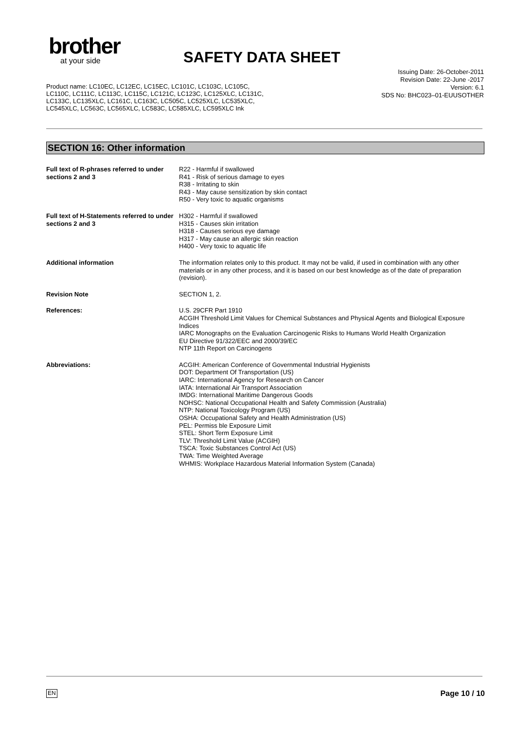brother
at your side
SAFETY DATA SHEET
Issuing Date: 26-October-2011
Revision Date: 22-June -2017
Version: 6.1
SDS No: BHC023–01-EUUSOTHER
Product name: LC10EC, LC12EC, LC15EC, LC101C, LC103C, LC105C, LC110C, LC111C, LC113C, LC115C, LC121C, LC123C, LC125XLC, LC131C, LC133C, LC135XLC, LC161C, LC163C, LC505C, LC525XLC, LC535XLC, LC545XLC, LC563C, LC565XLC, LC583C, LC585XLC, LC595XLC Ink
SECTION 16: Other information
Full text of R-phrases referred to under sections 2 and 3
R22 - Harmful if swallowed
R41 - Risk of serious damage to eyes
R38 - Irritating to skin
R43 - May cause sensitization by skin contact
R50 - Very toxic to aquatic organisms
Full text of H-Statements referred to under sections 2 and 3
H302 - Harmful if swallowed
H315 - Causes skin irritation
H318 - Causes serious eye damage
H317 - May cause an allergic skin reaction
H400 - Very toxic to aquatic life
Additional information The information relates only to this product. It may not be valid, if used in combination with any other materials or in any other process, and it is based on our best knowledge as of the date of preparation (revision).
Revision Note SECTION 1, 2.
References: U.S. 29CFR Part 1910
ACGIH Threshold Limit Values for Chemical Substances and Physical Agents and Biological Exposure Indices
IARC Monographs on the Evaluation Carcinogenic Risks to Humans World Health Organization
EU Directive 91/322/EEC and 2000/39/EC
NTP 11th Report on Carcinogens
Abbreviations: ACGIH: American Conference of Governmental Industrial Hygienists
DOT: Department Of Transportation (US)
IARC: International Agency for Research on Cancer
IATA: International Air Transport Association
IMDG: International Maritime Dangerous Goods
NOHSC: National Occupational Health and Safety Commission (Australia)
NTP: National Toxicology Program (US)
OSHA: Occupational Safety and Health Administration (US)
PEL: Permiss ble Exposure Limit
STEL: Short Term Exposure Limit
TLV: Threshold Limit Value (ACGIH)
TSCA: Toxic Substances Control Act (US)
TWA: Time Weighted Average
WHMIS: Workplace Hazardous Material Information System (Canada)
EN Page 10 / 10